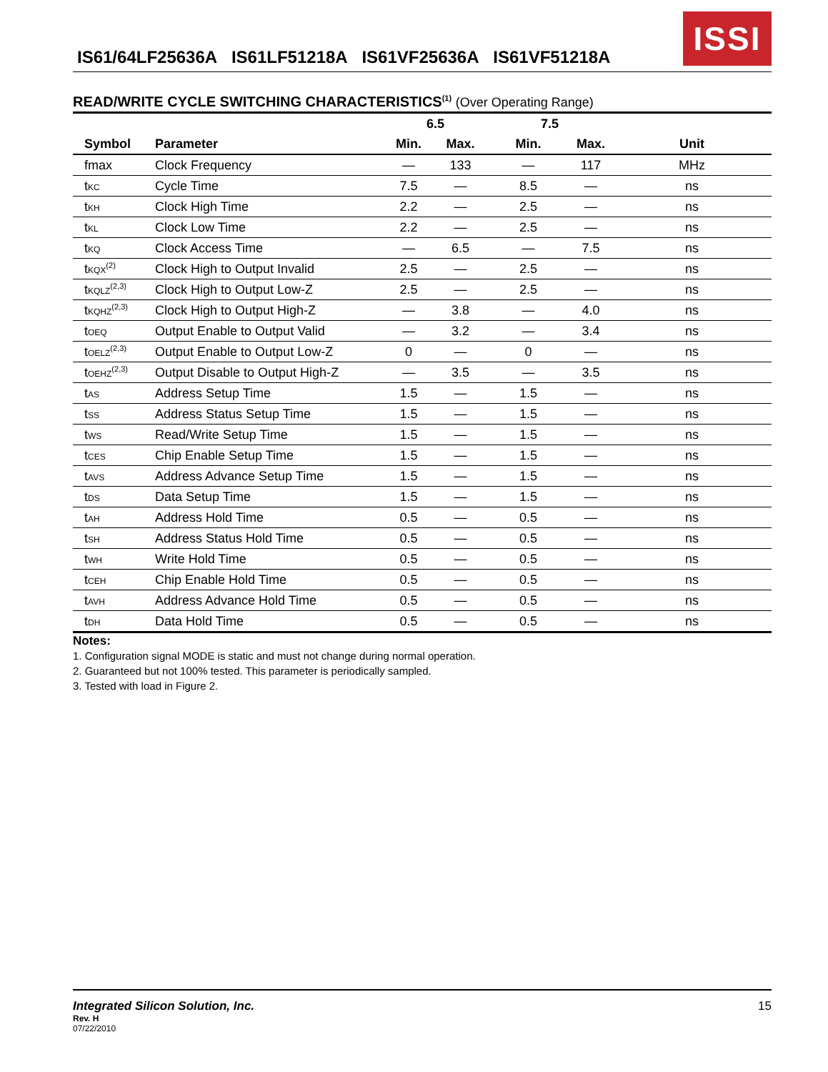IS61/64LF25636A IS61LF51218A IS61VF25636A IS61VF51218A
ISSI
READ/WRITE CYCLE SWITCHING CHARACTERISTICS<sup>(1)</sup> (Over Operating Range)
| | | 6.5 | | 7.5 | | |
| --- | --- | --- | --- | --- | --- | --- |
| Symbol | Parameter | Min. | Max. | Min. | Max. | Unit |
| fmax | Clock Frequency | — | 133 | — | 117 | MHz |
| t<sub>KC</sub> | Cycle Time | 7.5 | — | 8.5 | — | ns |
| t<sub>KH</sub> | Clock High Time | 2.2 | — | 2.5 | — | ns |
| t<sub>KL</sub> | Clock Low Time | 2.2 | — | 2.5 | — | ns |
| t<sub>KQ</sub> | Clock Access Time | — | 6.5 | — | 7.5 | ns |
| t<sub>KQX</sub><sup>(2)</sup> | Clock High to Output Invalid | 2.5 | — | 2.5 | — | ns |
| t<sub>KQLZ</sub><sup>(2,3)</sup> | Clock High to Output Low-Z | 2.5 | — | 2.5 | — | ns |
| t<sub>KQHZ</sub><sup>(2,3)</sup> | Clock High to Output High-Z | — | 3.8 | — | 4.0 | ns |
| t<sub>OEQ</sub> | Output Enable to Output Valid | — | 3.2 | — | 3.4 | ns |
| t<sub>OELZ</sub><sup>(2,3)</sup> | Output Enable to Output Low-Z | 0 | — | 0 | — | ns |
| t<sub>OEHZ</sub><sup>(2,3)</sup> | Output Disable to Output High-Z | — | 3.5 | — | 3.5 | ns |
| t<sub>AS</sub> | Address Setup Time | 1.5 | — | 1.5 | — | ns |
| t<sub>SS</sub> | Address Status Setup Time | 1.5 | — | 1.5 | — | ns |
| t<sub>WS</sub> | Read/Write Setup Time | 1.5 | — | 1.5 | — | ns |
| t<sub>CES</sub> | Chip Enable Setup Time | 1.5 | — | 1.5 | — | ns |
| t<sub>AVS</sub> | Address Advance Setup Time | 1.5 | — | 1.5 | — | ns |
| t<sub>DS</sub> | Data Setup Time | 1.5 | — | 1.5 | — | ns |
| t<sub>AH</sub> | Address Hold Time | 0.5 | — | 0.5 | — | ns |
| t<sub>SH</sub> | Address Status Hold Time | 0.5 | — | 0.5 | — | ns |
| t<sub>WH</sub> | Write Hold Time | 0.5 | — | 0.5 | — | ns |
| t<sub>CEH</sub> | Chip Enable Hold Time | 0.5 | — | 0.5 | — | ns |
| t<sub>AVH</sub> | Address Advance Hold Time | 0.5 | — | 0.5 | — | ns |
| t<sub>DH</sub> | Data Hold Time | 0.5 | — | 0.5 | — | ns |
Notes:
1. Configuration signal MODE is static and must not change during normal operation.
2. Guaranteed but not 100% tested. This parameter is periodically sampled.
3. Tested with load in Figure 2.
Integrated Silicon Solution, Inc. 15
Rev. H
07/22/2010